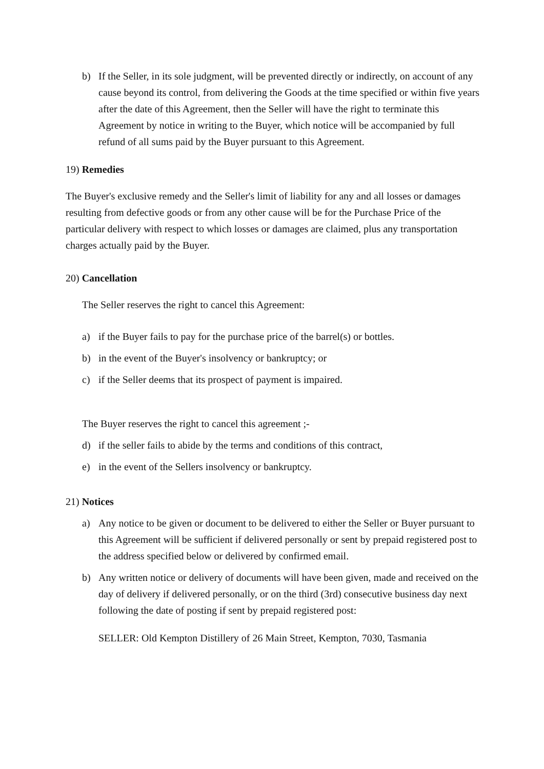b) If the Seller, in its sole judgment, will be prevented directly or indirectly, on account of any cause beyond its control, from delivering the Goods at the time specified or within five years after the date of this Agreement, then the Seller will have the right to terminate this Agreement by notice in writing to the Buyer, which notice will be accompanied by full refund of all sums paid by the Buyer pursuant to this Agreement.
19) Remedies
The Buyer's exclusive remedy and the Seller's limit of liability for any and all losses or damages resulting from defective goods or from any other cause will be for the Purchase Price of the particular delivery with respect to which losses or damages are claimed, plus any transportation charges actually paid by the Buyer.
20) Cancellation
The Seller reserves the right to cancel this Agreement:
a) if the Buyer fails to pay for the purchase price of the barrel(s) or bottles.
b) in the event of the Buyer's insolvency or bankruptcy; or
c) if the Seller deems that its prospect of payment is impaired.
The Buyer reserves the right to cancel this agreement ;-
d) if the seller fails to abide by the terms and conditions of this contract,
e) in the event of the Sellers insolvency or bankruptcy.
21) Notices
a) Any notice to be given or document to be delivered to either the Seller or Buyer pursuant to this Agreement will be sufficient if delivered personally or sent by prepaid registered post to the address specified below or delivered by confirmed email.
b) Any written notice or delivery of documents will have been given, made and received on the day of delivery if delivered personally, or on the third (3rd) consecutive business day next following the date of posting if sent by prepaid registered post:
SELLER: Old Kempton Distillery of 26 Main Street, Kempton, 7030, Tasmania